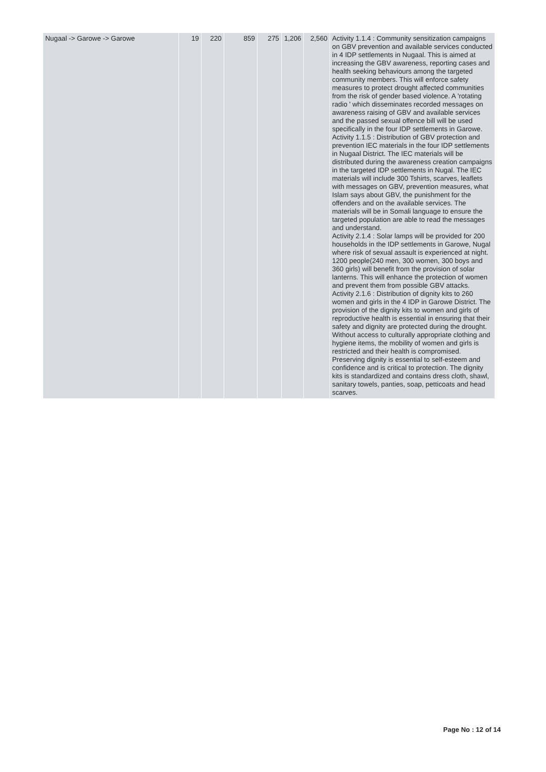| Nugaal -> Garowe -> Garowe | 19 | 220 | 859 | 275 | 1,206 | 2,560 | Activity 1.1.4 : Community sensitization campaigns on GBV prevention and available services conducted in 4 IDP settlements in Nugaal. This is aimed at increasing the GBV awareness, reporting cases and health seeking behaviours among the targeted community members. This will enforce safety measures to protect drought affected communities from the risk of gender based violence. A 'rotating radio ' which disseminates recorded messages on awareness raising of GBV and available services and the passed sexual offence bill will be used specifically in the four IDP settlements in Garowe. Activity 1.1.5 : Distribution of GBV protection and prevention IEC materials in the four IDP settlements in Nugaal District. The IEC materials will be distributed during the awareness creation campaigns in the targeted IDP settlements in Nugal. The IEC materials will include 300 Tshirts, scarves, leaflets with messages on GBV, prevention measures, what Islam says about GBV, the punishment for the offenders and on the available services. The materials will be in Somali language to ensure the targeted population are able to read the messages and understand. Activity 2.1.4 : Solar lamps will be provided for 200 households in the IDP settlements in Garowe, Nugal where risk of sexual assault is experienced at night. 1200 people(240 men, 300 women, 300 boys and 360 girls) will benefit from the provision of solar lanterns. This will enhance the protection of women and prevent them from possible GBV attacks. Activity 2.1.6 : Distribution of dignity kits to 260 women and girls in the 4 IDP in Garowe District. The provision of the dignity kits to women and girls of reproductive health is essential in ensuring that their safety and dignity are protected during the drought. Without access to culturally appropriate clothing and hygiene items, the mobility of women and girls is restricted and their health is compromised. Preserving dignity is essential to self-esteem and confidence and is critical to protection. The dignity kits is standardized and contains dress cloth, shawl, sanitary towels, panties, soap, petticoats and head scarves. |
Page No : 12 of 14